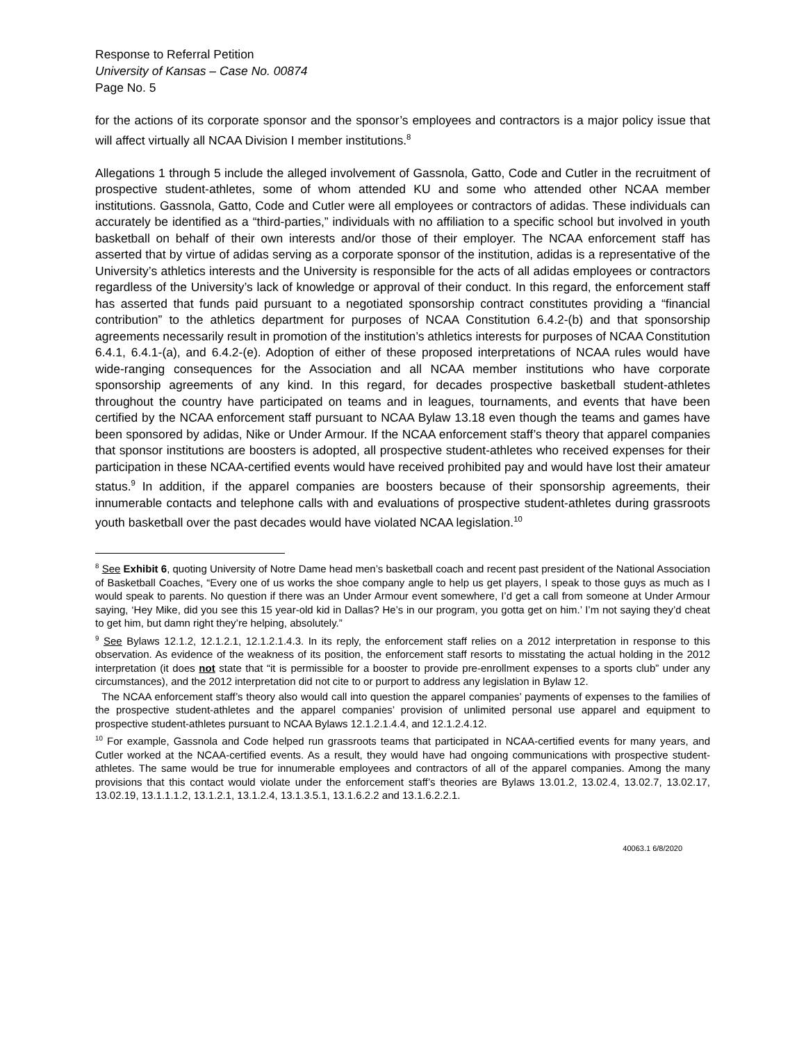Response to Referral Petition
University of Kansas – Case No. 00874
Page No. 5
for the actions of its corporate sponsor and the sponsor’s employees and contractors is a major policy issue that will affect virtually all NCAA Division I member institutions.<sup>8</sup>
Allegations 1 through 5 include the alleged involvement of Gassnola, Gatto, Code and Cutler in the recruitment of prospective student-athletes, some of whom attended KU and some who attended other NCAA member institutions. Gassnola, Gatto, Code and Cutler were all employees or contractors of adidas. These individuals can accurately be identified as a “third-parties,” individuals with no affiliation to a specific school but involved in youth basketball on behalf of their own interests and/or those of their employer. The NCAA enforcement staff has asserted that by virtue of adidas serving as a corporate sponsor of the institution, adidas is a representative of the University’s athletics interests and the University is responsible for the acts of all adidas employees or contractors regardless of the University’s lack of knowledge or approval of their conduct. In this regard, the enforcement staff has asserted that funds paid pursuant to a negotiated sponsorship contract constitutes providing a “financial contribution” to the athletics department for purposes of NCAA Constitution 6.4.2-(b) and that sponsorship agreements necessarily result in promotion of the institution’s athletics interests for purposes of NCAA Constitution 6.4.1, 6.4.1-(a), and 6.4.2-(e). Adoption of either of these proposed interpretations of NCAA rules would have wide-ranging consequences for the Association and all NCAA member institutions who have corporate sponsorship agreements of any kind. In this regard, for decades prospective basketball student-athletes throughout the country have participated on teams and in leagues, tournaments, and events that have been certified by the NCAA enforcement staff pursuant to NCAA Bylaw 13.18 even though the teams and games have been sponsored by adidas, Nike or Under Armour. If the NCAA enforcement staff’s theory that apparel companies that sponsor institutions are boosters is adopted, all prospective student-athletes who received expenses for their participation in these NCAA-certified events would have received prohibited pay and would have lost their amateur status.<sup>9</sup> In addition, if the apparel companies are boosters because of their sponsorship agreements, their innumerable contacts and telephone calls with and evaluations of prospective student-athletes during grassroots youth basketball over the past decades would have violated NCAA legislation.<sup>10</sup>
<sup>8</sup> See Exhibit 6, quoting University of Notre Dame head men’s basketball coach and recent past president of the National Association of Basketball Coaches, “Every one of us works the shoe company angle to help us get players, I speak to those guys as much as I would speak to parents. No question if there was an Under Armour event somewhere, I’d get a call from someone at Under Armour saying, ‘Hey Mike, did you see this 15 year-old kid in Dallas? He’s in our program, you gotta get on him.’ I’m not saying they’d cheat to get him, but damn right they’re helping, absolutely.”
<sup>9</sup> See Bylaws 12.1.2, 12.1.2.1, 12.1.2.1.4.3. In its reply, the enforcement staff relies on a 2012 interpretation in response to this observation. As evidence of the weakness of its position, the enforcement staff resorts to misstating the actual holding in the 2012 interpretation (it does not state that “it is permissible for a booster to provide pre-enrollment expenses to a sports club” under any circumstances), and the 2012 interpretation did not cite to or purport to address any legislation in Bylaw 12.
The NCAA enforcement staff’s theory also would call into question the apparel companies’ payments of expenses to the families of the prospective student-athletes and the apparel companies’ provision of unlimited personal use apparel and equipment to prospective student-athletes pursuant to NCAA Bylaws 12.1.2.1.4.4, and 12.1.2.4.12.
<sup>10</sup> For example, Gassnola and Code helped run grassroots teams that participated in NCAA-certified events for many years, and Cutler worked at the NCAA-certified events. As a result, they would have had ongoing communications with prospective student-athletes. The same would be true for innumerable employees and contractors of all of the apparel companies. Among the many provisions that this contact would violate under the enforcement staff’s theories are Bylaws 13.01.2, 13.02.4, 13.02.7, 13.02.17, 13.02.19, 13.1.1.1.2, 13.1.2.1, 13.1.2.4, 13.1.3.5.1, 13.1.6.2.2 and 13.1.6.2.2.1.
40063.1 6/8/2020